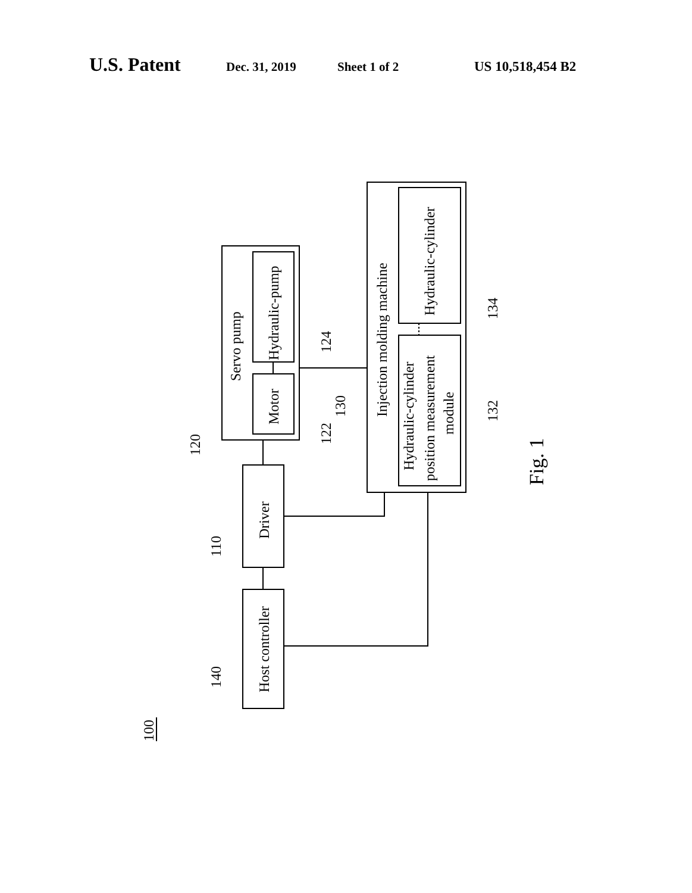U.S. Patent Dec. 31, 2019 Sheet 1 of 2 US 10,518,454 B2
Servo pump
Hydraulic-pump
Motor
Injection molding machine
Hydraulic-cylinder
Hydraulic-cylinder
position measurement
module
Driver
Host controller
120
122
124
130
132
134
110
140
100
Fig. 1